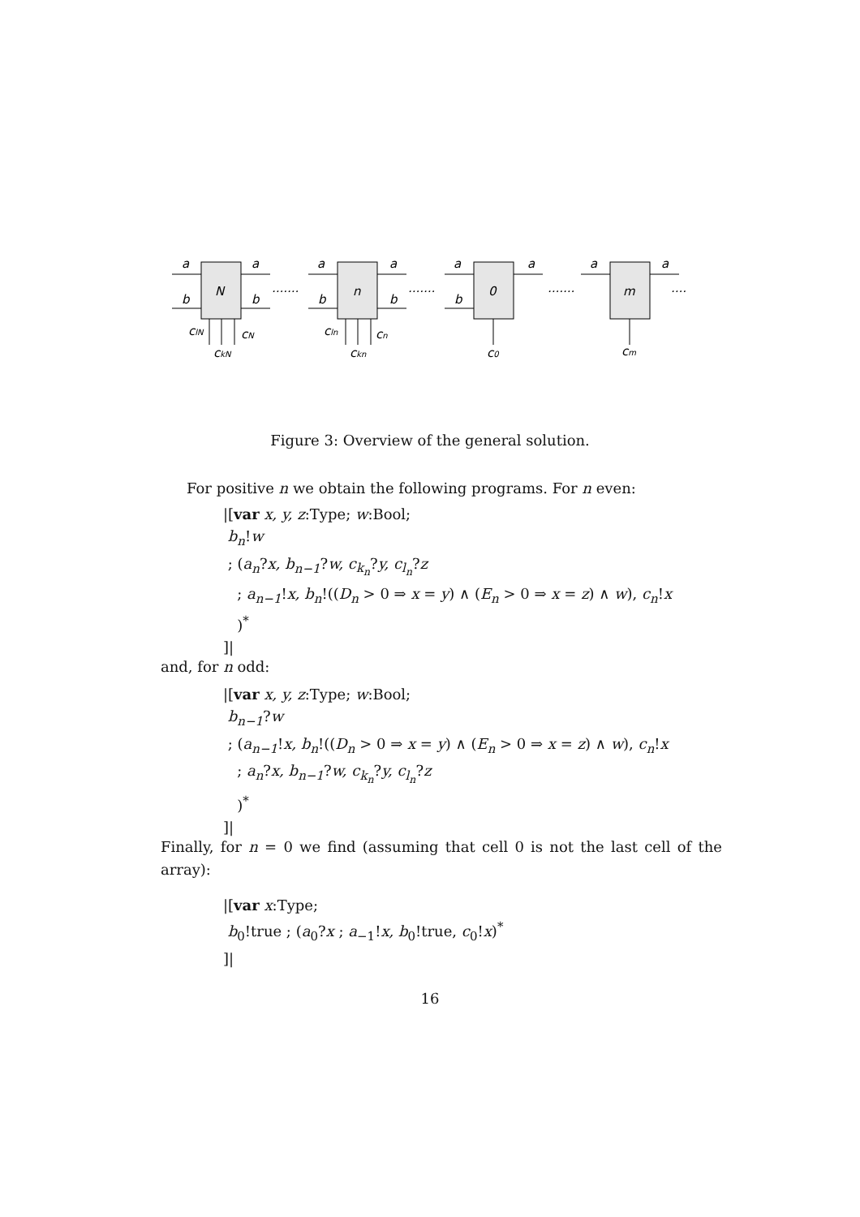N
n
0
m
a
a
b
b
a
a
b
b
a
a
b
a
a
.......
.......
.......
....
clN
cN
ckN
cln
cn
ckn
c0
cm
Figure 3: Overview of the general solution.
For positive n we obtain the following programs. For n even:
|[var x, y, z:Type; w:Bool;
b<sub>n</sub>!w
; (a<sub>n</sub>?x, b<sub>n−1</sub>?w, c<sub>k<sub>n</sub></sub>?y, c<sub>l<sub>n</sub></sub>?z
; a<sub>n−1</sub>!x, b<sub>n</sub>!((D<sub>n</sub> > 0 ⇒ x = y) ∧ (E<sub>n</sub> > 0 ⇒ x = z) ∧ w), c<sub>n</sub>!x
)<sup>*</sup>
]|
and, for n odd:
|[var x, y, z:Type; w:Bool;
b<sub>n−1</sub>?w
; (a<sub>n−1</sub>!x, b<sub>n</sub>!((D<sub>n</sub> > 0 ⇒ x = y) ∧ (E<sub>n</sub> > 0 ⇒ x = z) ∧ w), c<sub>n</sub>!x
; a<sub>n</sub>?x, b<sub>n−1</sub>?w, c<sub>k<sub>n</sub></sub>?y, c<sub>l<sub>n</sub></sub>?z
)<sup>*</sup>
]|
Finally, for n = 0 we find (assuming that cell 0 is not the last cell of the array):
|[var x:Type;
b<sub>0</sub>!true ; (a<sub>0</sub>?x ; a<sub>−1</sub>!x, b<sub>0</sub>!true, c<sub>0</sub>!x)<sup>*</sup>
]|
16